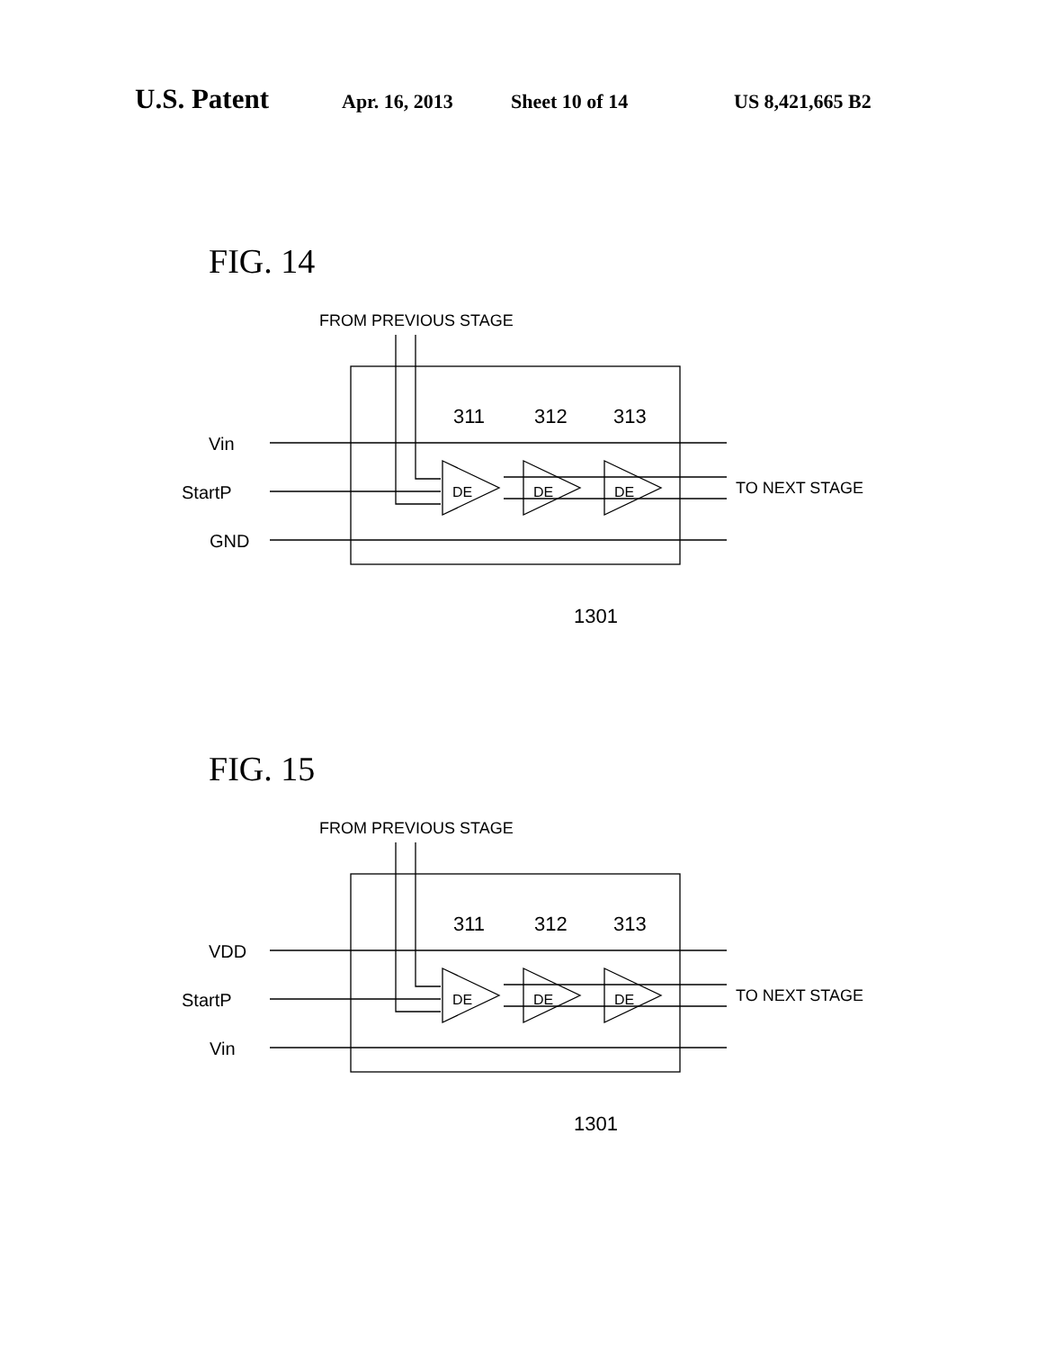U.S. Patent
Apr. 16, 2013 Sheet 10 of 14 US 8,421,665 B2
FIG. 14
FROM PREVIOUS STAGE
Vin
StartP
GND
311
312
313
DE
DE
DE
TO NEXT STAGE
1301
FIG. 15
FROM PREVIOUS STAGE
VDD
StartP
Vin
311
312
313
DE
DE
DE
TO NEXT STAGE
1301